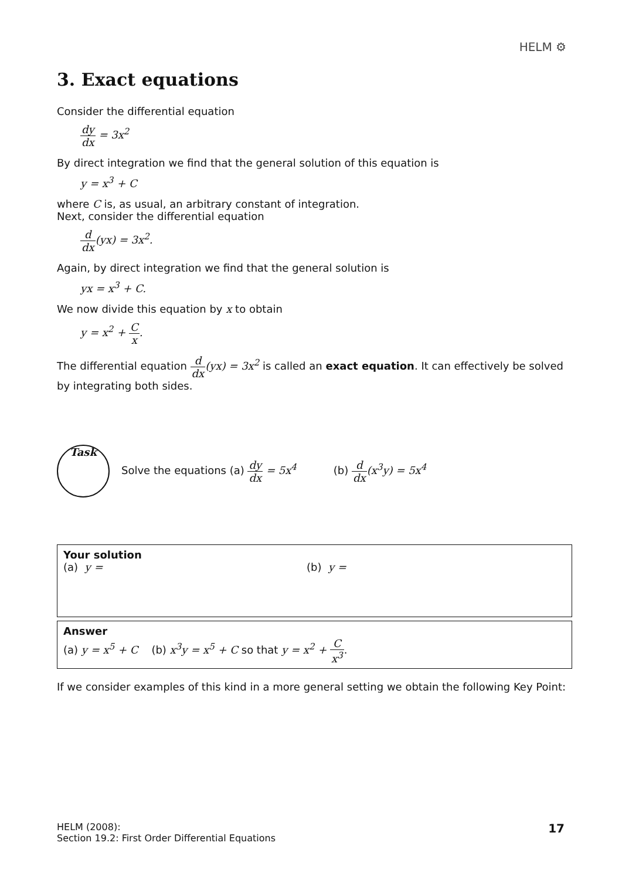HELM ⚙
3. Exact equations
Consider the differential equation
dy dx = 3x<sup>2</sup>
By direct integration we find that the general solution of this equation is
y = x<sup>3</sup> + C
where C is, as usual, an arbitrary constant of integration.
Next, consider the differential equation
d dx(yx) = 3x<sup>2</sup>.
Again, by direct integration we find that the general solution is
yx = x<sup>3</sup> + C.
We now divide this equation by x to obtain
y = x<sup>2</sup> + C x.
The differential equation d dx(yx) = 3x<sup>2</sup> is called an exact equation. It can effectively be solved by integrating both sides.
Task
Solve the equations (a) dy dx = 5x<sup>4</sup> (b) d dx(x<sup>3</sup>y) = 5x<sup>4</sup>
Your solution
(a) y = (b) y =
Answer
(a) y = x<sup>5</sup> + C (b) x<sup>3</sup>y = x<sup>5</sup> + C so that y = x<sup>2</sup> + C x<sup>3</sup>.
If we consider examples of this kind in a more general setting we obtain the following Key Point:
HELM (2008):
Section 19.2: First Order Differential Equations
17